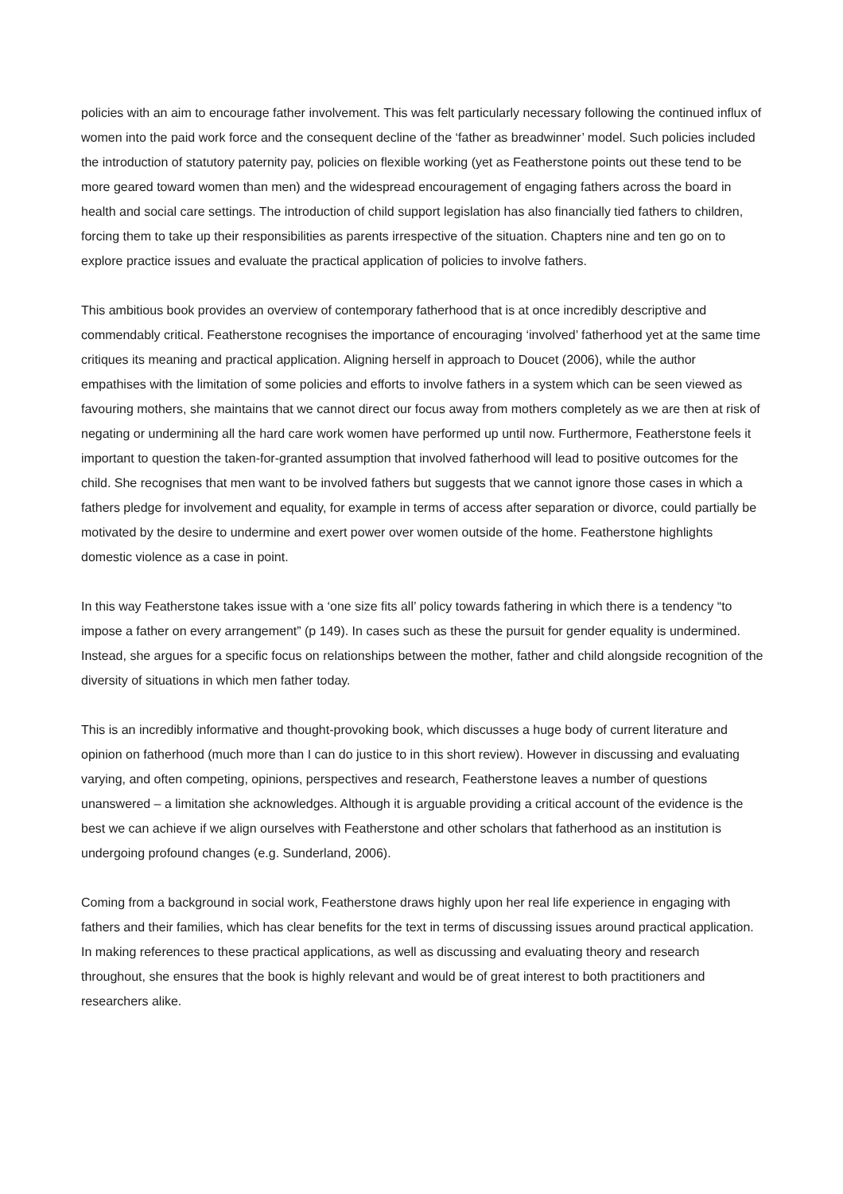policies with an aim to encourage father involvement. This was felt particularly necessary following the continued influx of women into the paid work force and the consequent decline of the ‘father as breadwinner’ model. Such policies included the introduction of statutory paternity pay, policies on flexible working (yet as Featherstone points out these tend to be more geared toward women than men) and the widespread encouragement of engaging fathers across the board in health and social care settings. The introduction of child support legislation has also financially tied fathers to children, forcing them to take up their responsibilities as parents irrespective of the situation. Chapters nine and ten go on to explore practice issues and evaluate the practical application of policies to involve fathers.
This ambitious book provides an overview of contemporary fatherhood that is at once incredibly descriptive and commendably critical. Featherstone recognises the importance of encouraging ‘involved’ fatherhood yet at the same time critiques its meaning and practical application. Aligning herself in approach to Doucet (2006), while the author empathises with the limitation of some policies and efforts to involve fathers in a system which can be seen viewed as favouring mothers, she maintains that we cannot direct our focus away from mothers completely as we are then at risk of negating or undermining all the hard care work women have performed up until now. Furthermore, Featherstone feels it important to question the taken-for-granted assumption that involved fatherhood will lead to positive outcomes for the child. She recognises that men want to be involved fathers but suggests that we cannot ignore those cases in which a fathers pledge for involvement and equality, for example in terms of access after separation or divorce, could partially be motivated by the desire to undermine and exert power over women outside of the home. Featherstone highlights domestic violence as a case in point.
In this way Featherstone takes issue with a ‘one size fits all’ policy towards fathering in which there is a tendency “to impose a father on every arrangement” (p 149). In cases such as these the pursuit for gender equality is undermined. Instead, she argues for a specific focus on relationships between the mother, father and child alongside recognition of the diversity of situations in which men father today.
This is an incredibly informative and thought-provoking book, which discusses a huge body of current literature and opinion on fatherhood (much more than I can do justice to in this short review). However in discussing and evaluating varying, and often competing, opinions, perspectives and research, Featherstone leaves a number of questions unanswered – a limitation she acknowledges. Although it is arguable providing a critical account of the evidence is the best we can achieve if we align ourselves with Featherstone and other scholars that fatherhood as an institution is undergoing profound changes (e.g. Sunderland, 2006).
Coming from a background in social work, Featherstone draws highly upon her real life experience in engaging with fathers and their families, which has clear benefits for the text in terms of discussing issues around practical application. In making references to these practical applications, as well as discussing and evaluating theory and research throughout, she ensures that the book is highly relevant and would be of great interest to both practitioners and researchers alike.